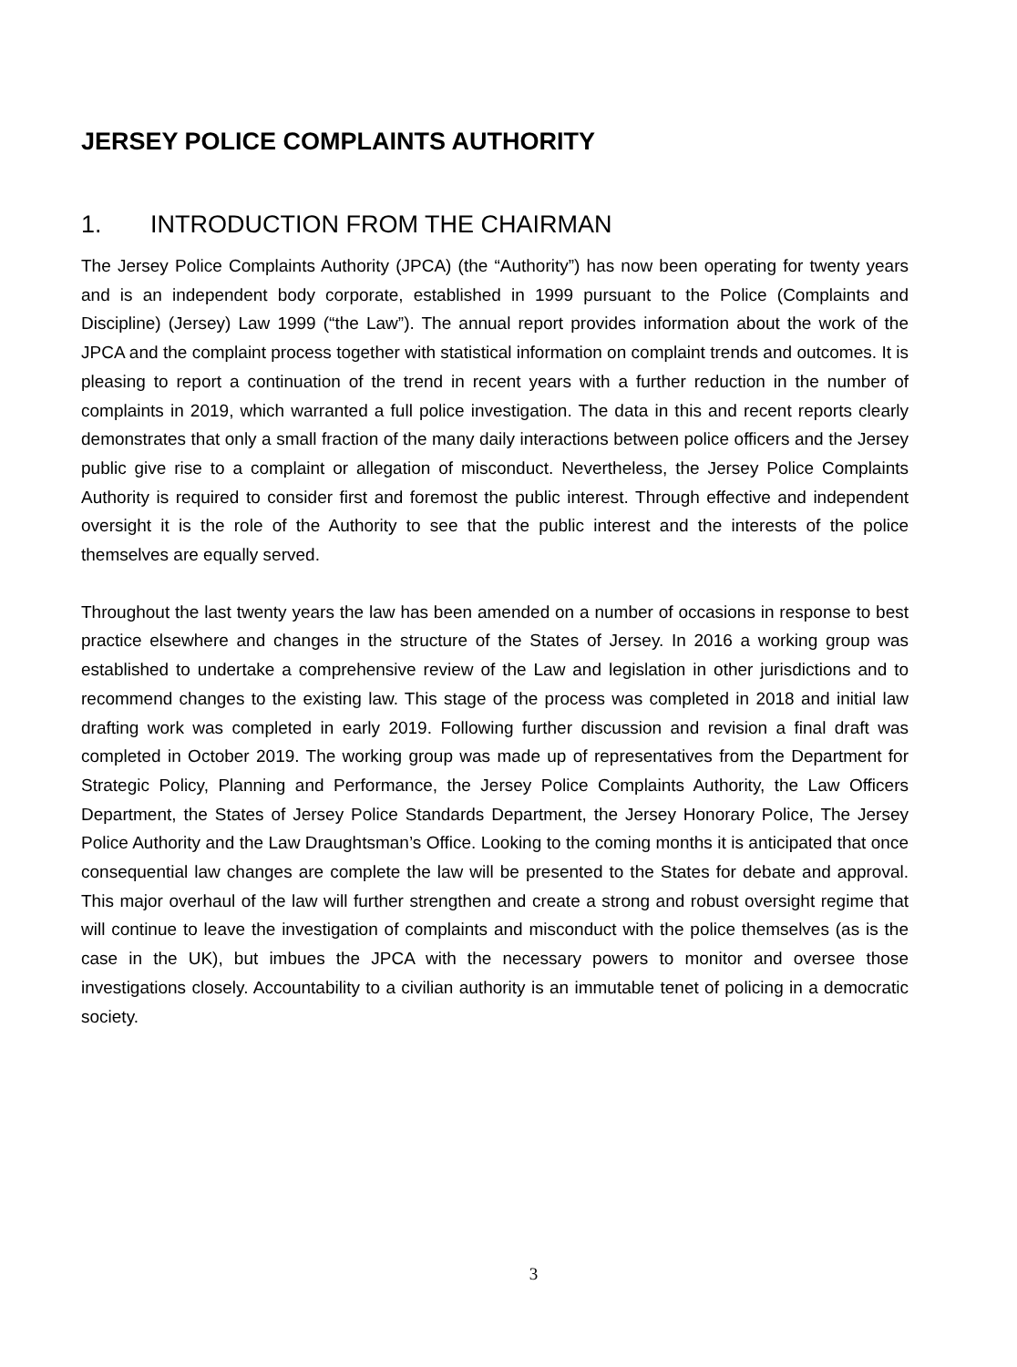JERSEY POLICE COMPLAINTS AUTHORITY
1. INTRODUCTION FROM THE CHAIRMAN
The Jersey Police Complaints Authority (JPCA) (the “Authority”) has now been operating for twenty years and is an independent body corporate, established in 1999 pursuant to the Police (Complaints and Discipline) (Jersey) Law 1999 (“the Law”). The annual report provides information about the work of the JPCA and the complaint process together with statistical information on complaint trends and outcomes. It is pleasing to report a continuation of the trend in recent years with a further reduction in the number of complaints in 2019, which warranted a full police investigation. The data in this and recent reports clearly demonstrates that only a small fraction of the many daily interactions between police officers and the Jersey public give rise to a complaint or allegation of misconduct. Nevertheless, the Jersey Police Complaints Authority is required to consider first and foremost the public interest. Through effective and independent oversight it is the role of the Authority to see that the public interest and the interests of the police themselves are equally served.
Throughout the last twenty years the law has been amended on a number of occasions in response to best practice elsewhere and changes in the structure of the States of Jersey. In 2016 a working group was established to undertake a comprehensive review of the Law and legislation in other jurisdictions and to recommend changes to the existing law. This stage of the process was completed in 2018 and initial law drafting work was completed in early 2019. Following further discussion and revision a final draft was completed in October 2019. The working group was made up of representatives from the Department for Strategic Policy, Planning and Performance, the Jersey Police Complaints Authority, the Law Officers Department, the States of Jersey Police Standards Department, the Jersey Honorary Police, The Jersey Police Authority and the Law Draughtsman’s Office. Looking to the coming months it is anticipated that once consequential law changes are complete the law will be presented to the States for debate and approval. This major overhaul of the law will further strengthen and create a strong and robust oversight regime that will continue to leave the investigation of complaints and misconduct with the police themselves (as is the case in the UK), but imbues the JPCA with the necessary powers to monitor and oversee those investigations closely. Accountability to a civilian authority is an immutable tenet of policing in a democratic society.
3